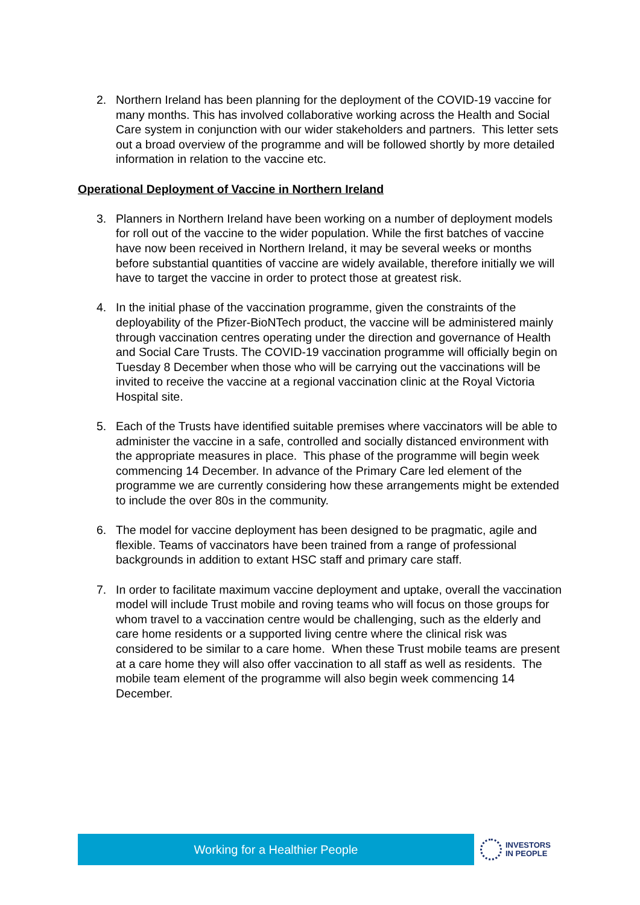2. Northern Ireland has been planning for the deployment of the COVID-19 vaccine for many months. This has involved collaborative working across the Health and Social Care system in conjunction with our wider stakeholders and partners. This letter sets out a broad overview of the programme and will be followed shortly by more detailed information in relation to the vaccine etc.
Operational Deployment of Vaccine in Northern Ireland
3. Planners in Northern Ireland have been working on a number of deployment models for roll out of the vaccine to the wider population. While the first batches of vaccine have now been received in Northern Ireland, it may be several weeks or months before substantial quantities of vaccine are widely available, therefore initially we will have to target the vaccine in order to protect those at greatest risk.
4. In the initial phase of the vaccination programme, given the constraints of the deployability of the Pfizer-BioNTech product, the vaccine will be administered mainly through vaccination centres operating under the direction and governance of Health and Social Care Trusts. The COVID-19 vaccination programme will officially begin on Tuesday 8 December when those who will be carrying out the vaccinations will be invited to receive the vaccine at a regional vaccination clinic at the Royal Victoria Hospital site.
5. Each of the Trusts have identified suitable premises where vaccinators will be able to administer the vaccine in a safe, controlled and socially distanced environment with the appropriate measures in place. This phase of the programme will begin week commencing 14 December. In advance of the Primary Care led element of the programme we are currently considering how these arrangements might be extended to include the over 80s in the community.
6. The model for vaccine deployment has been designed to be pragmatic, agile and flexible. Teams of vaccinators have been trained from a range of professional backgrounds in addition to extant HSC staff and primary care staff.
7. In order to facilitate maximum vaccine deployment and uptake, overall the vaccination model will include Trust mobile and roving teams who will focus on those groups for whom travel to a vaccination centre would be challenging, such as the elderly and care home residents or a supported living centre where the clinical risk was considered to be similar to a care home. When these Trust mobile teams are present at a care home they will also offer vaccination to all staff as well as residents. The mobile team element of the programme will also begin week commencing 14 December.
Working for a Healthier People
INVESTORS
IN PEOPLE